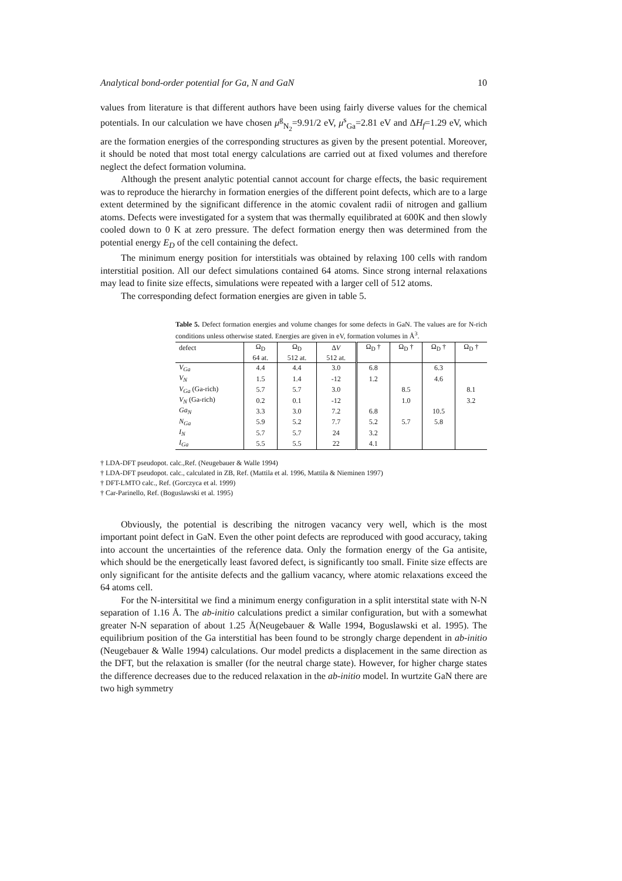Analytical bond-order potential for Ga, N and GaN 10
values from literature is that different authors have been using fairly diverse values for the chemical potentials. In our calculation we have chosen μ<sup>g</sup><sub>N<sub>2</sub></sub>=9.91/2 eV, μ<sup>s</sup><sub>Ga</sub>=2.81 eV and ΔH<sub>f</sub>=1.29 eV, which are the formation energies of the corresponding structures as given by the present potential. Moreover, it should be noted that most total energy calculations are carried out at fixed volumes and therefore neglect the defect formation volumina.
Although the present analytic potential cannot account for charge effects, the basic requirement was to reproduce the hierarchy in formation energies of the different point defects, which are to a large extent determined by the significant difference in the atomic covalent radii of nitrogen and gallium atoms. Defects were investigated for a system that was thermally equilibrated at 600K and then slowly cooled down to 0 K at zero pressure. The defect formation energy then was determined from the potential energy E<sub>D</sub> of the cell containing the defect.
The minimum energy position for interstitials was obtained by relaxing 100 cells with random interstitial position. All our defect simulations contained 64 atoms. Since strong internal relaxations may lead to finite size effects, simulations were repeated with a larger cell of 512 atoms.
The corresponding defect formation energies are given in table 5.
Table 5. Defect formation energies and volume changes for some defects in GaN. The values are for N-rich conditions unless otherwise stated. Energies are given in eV, formation volumes in Å<sup>3</sup>.
| defect | Ω<sub>D</sub> | Ω<sub>D</sub> | Δ V | Ω<sub>D</sub> † | Ω<sub>D</sub> † | Ω<sub>D</sub> † | Ω<sub>D</sub> † |
| | 64 at. | 512 at. | 512 at. | | | | |
| V<sub>Ga</sub> | 4.4 | 4.4 | 3.0 | 6.8 | | 6.3 | |
| V<sub>N</sub> | 1.5 | 1.4 | -12 | 1.2 | | 4.6 | |
| V<sub>Ga</sub> (Ga-rich) | 5.7 | 5.7 | 3.0 | | 8.5 | | 8.1 |
| V<sub>N</sub> (Ga-rich) | 0.2 | 0.1 | -12 | | 1.0 | | 3.2 |
| Ga<sub>N</sub> | 3.3 | 3.0 | 7.2 | 6.8 | | 10.5 | |
| N<sub>Ga</sub> | 5.9 | 5.2 | 7.7 | 5.2 | 5.7 | 5.8 | |
| I<sub>N</sub> | 5.7 | 5.7 | 24 | 3.2 | | | |
| I<sub>Ga</sub> | 5.5 | 5.5 | 22 | 4.1 | | | |
† LDA-DFT pseudopot. calc.,Ref. (Neugebauer & Walle 1994)
† LDA-DFT pseudopot. calc., calculated in ZB, Ref. (Mattila et al. 1996, Mattila & Nieminen 1997)
† DFT-LMTO calc., Ref. (Gorczyca et al. 1999)
† Car-Parinello, Ref. (Boguslawski et al. 1995)
Obviously, the potential is describing the nitrogen vacancy very well, which is the most important point defect in GaN. Even the other point defects are reproduced with good accuracy, taking into account the uncertainties of the reference data. Only the formation energy of the Ga antisite, which should be the energetically least favored defect, is significantly too small. Finite size effects are only significant for the antisite defects and the gallium vacancy, where atomic relaxations exceed the 64 atoms cell.
For the N-intersitital we find a minimum energy configuration in a split interstital state with N-N separation of 1.16 Å. The ab-initio calculations predict a similar configuration, but with a somewhat greater N-N separation of about 1.25 Å(Neugebauer & Walle 1994, Boguslawski et al. 1995). The equilibrium position of the Ga interstitial has been found to be strongly charge dependent in ab-initio (Neugebauer & Walle 1994) calculations. Our model predicts a displacement in the same direction as the DFT, but the relaxation is smaller (for the neutral charge state). However, for higher charge states the difference decreases due to the reduced relaxation in the ab-initio model. In wurtzite GaN there are two high symmetry